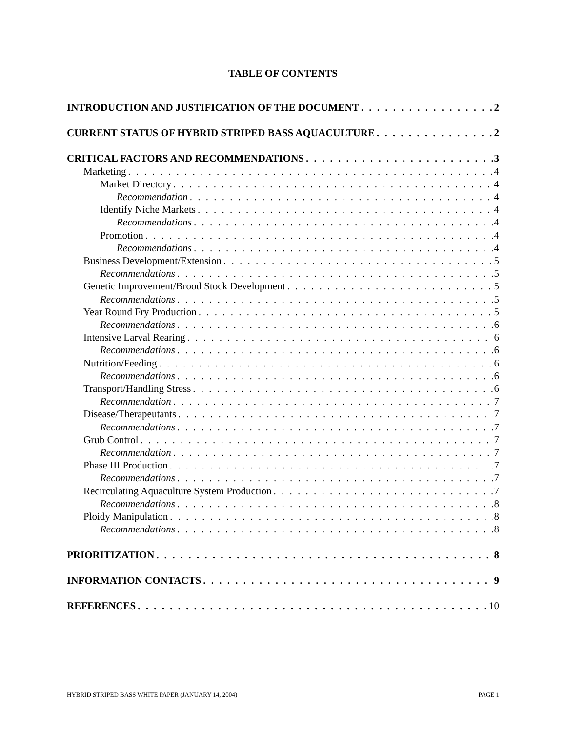TABLE OF CONTENTS
INTRODUCTION AND JUSTIFICATION OF THE DOCUMENT 2
CURRENT STATUS OF HYBRID STRIPED BASS AQUACULTURE 2
CRITICAL FACTORS AND RECOMMENDATIONS 3
Marketing 4
Market Directory 4
Recommendation 4
Identify Niche Markets 4
Recommendations 4
Promotion 4
Recommendations 4
Business Development/Extension 5
Recommendations 5
Genetic Improvement/Brood Stock Development 5
Recommendations 5
Year Round Fry Production 5
Recommendations 6
Intensive Larval Rearing 6
Recommendations 6
Nutrition/Feeding 6
Recommendations 6
Transport/Handling Stress 6
Recommendation 7
Disease/Therapeutants 7
Recommendations 7
Grub Control 7
Recommendation 7
Phase III Production 7
Recommendations 7
Recirculating Aquaculture System Production 7
Recommendations 8
Ploidy Manipulation 8
Recommendations 8
PRIORITIZATION 8
INFORMATION CONTACTS 9
REFERENCES 10
HYBRID STRIPED BASS WHITE PAPER (JANUARY 14, 2004) PAGE 1